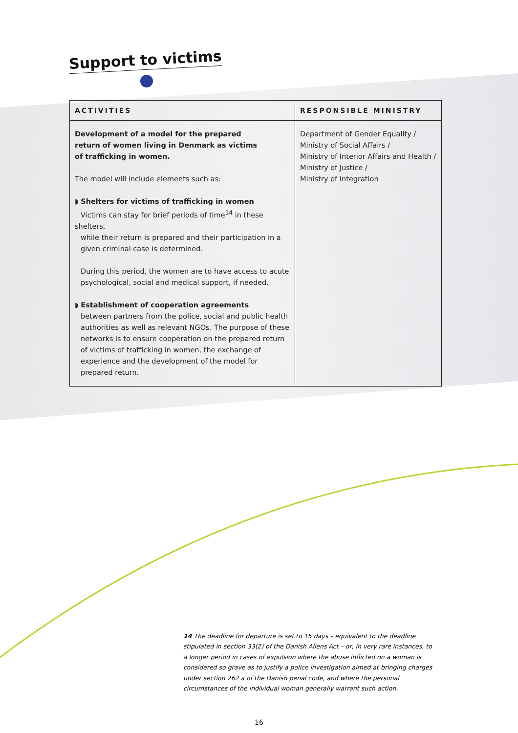Support to victims
| ACTIVITIES | RESPONSIBLE MINISTRY |
| --- | --- |
| Development of a model for the prepared return of women living in Denmark as victims of trafficking in women. The model will include elements such as: ◗ Shelters for victims of trafficking in women Victims can stay for brief periods of time<sup>14</sup> in these shelters, while their return is prepared and their participation in a given criminal case is determined. During this period, the women are to have access to acute psychological, social and medical support, if needed. ◗ Establishment of cooperation agreements between partners from the police, social and public health authorities as well as relevant NGOs. The purpose of these networks is to ensure cooperation on the prepared return of victims of trafficking in women, the exchange of experience and the development of the model for prepared return. | Department of Gender Equality / Ministry of Social Affairs / Ministry of Interior Affairs and Health / Ministry of Justice / Ministry of Integration |
14 The deadline for departure is set to 15 days – equivalent to the deadline stipulated in section 33(2) of the Danish Aliens Act – or, in very rare instances, to a longer period in cases of expulsion where the abuse inflicted on a woman is considered so grave as to justify a police investigation aimed at bringing charges under section 262 a of the Danish penal code, and where the personal circumstances of the individual woman generally warrant such action.
16